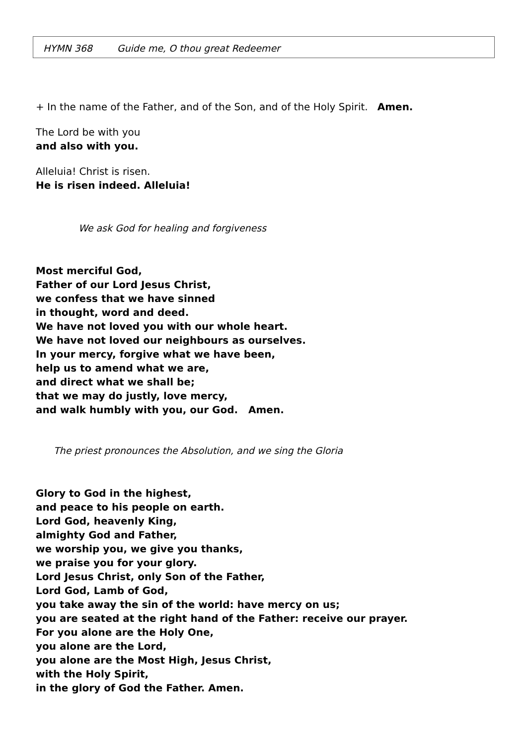HYMN 368 Guide me, O thou great Redeemer
+ In the name of the Father, and of the Son, and of the Holy Spirit. Amen.
The Lord be with you
and also with you.
Alleluia! Christ is risen.
He is risen indeed. Alleluia!
We ask God for healing and forgiveness
Most merciful God,
Father of our Lord Jesus Christ,
we confess that we have sinned
in thought, word and deed.
We have not loved you with our whole heart.
We have not loved our neighbours as ourselves.
In your mercy, forgive what we have been,
help us to amend what we are,
and direct what we shall be;
that we may do justly, love mercy,
and walk humbly with you, our God. Amen.
The priest pronounces the Absolution, and we sing the Gloria
Glory to God in the highest,
and peace to his people on earth.
Lord God, heavenly King,
almighty God and Father,
we worship you, we give you thanks,
we praise you for your glory.
Lord Jesus Christ, only Son of the Father,
Lord God, Lamb of God,
you take away the sin of the world: have mercy on us;
you are seated at the right hand of the Father: receive our prayer.
For you alone are the Holy One,
you alone are the Lord,
you alone are the Most High, Jesus Christ,
with the Holy Spirit,
in the glory of God the Father. Amen.